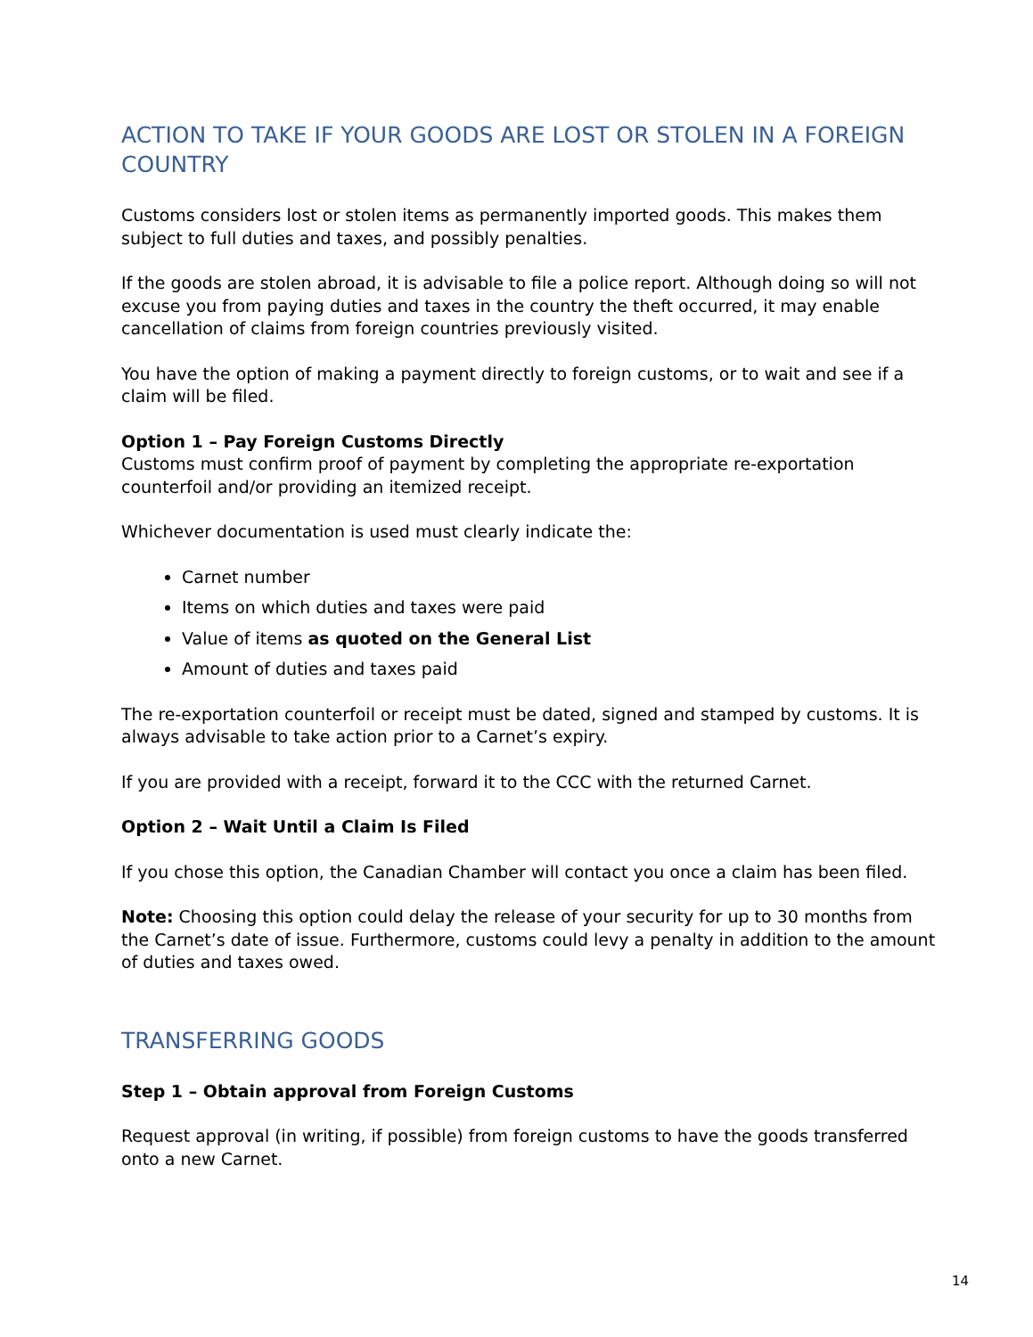ACTION TO TAKE IF YOUR GOODS ARE LOST OR STOLEN IN A FOREIGN COUNTRY
Customs considers lost or stolen items as permanently imported goods. This makes them subject to full duties and taxes, and possibly penalties.
If the goods are stolen abroad, it is advisable to file a police report. Although doing so will not excuse you from paying duties and taxes in the country the theft occurred, it may enable cancellation of claims from foreign countries previously visited.
You have the option of making a payment directly to foreign customs, or to wait and see if a claim will be filed.
Option 1 – Pay Foreign Customs Directly
Customs must confirm proof of payment by completing the appropriate re-exportation counterfoil and/or providing an itemized receipt.
Whichever documentation is used must clearly indicate the:
Carnet number
Items on which duties and taxes were paid
Value of items as quoted on the General List
Amount of duties and taxes paid
The re-exportation counterfoil or receipt must be dated, signed and stamped by customs. It is always advisable to take action prior to a Carnet’s expiry.
If you are provided with a receipt, forward it to the CCC with the returned Carnet.
Option 2 – Wait Until a Claim Is Filed
If you chose this option, the Canadian Chamber will contact you once a claim has been filed.
Note: Choosing this option could delay the release of your security for up to 30 months from the Carnet’s date of issue. Furthermore, customs could levy a penalty in addition to the amount of duties and taxes owed.
TRANSFERRING GOODS
Step 1 – Obtain approval from Foreign Customs
Request approval (in writing, if possible) from foreign customs to have the goods transferred onto a new Carnet.
14